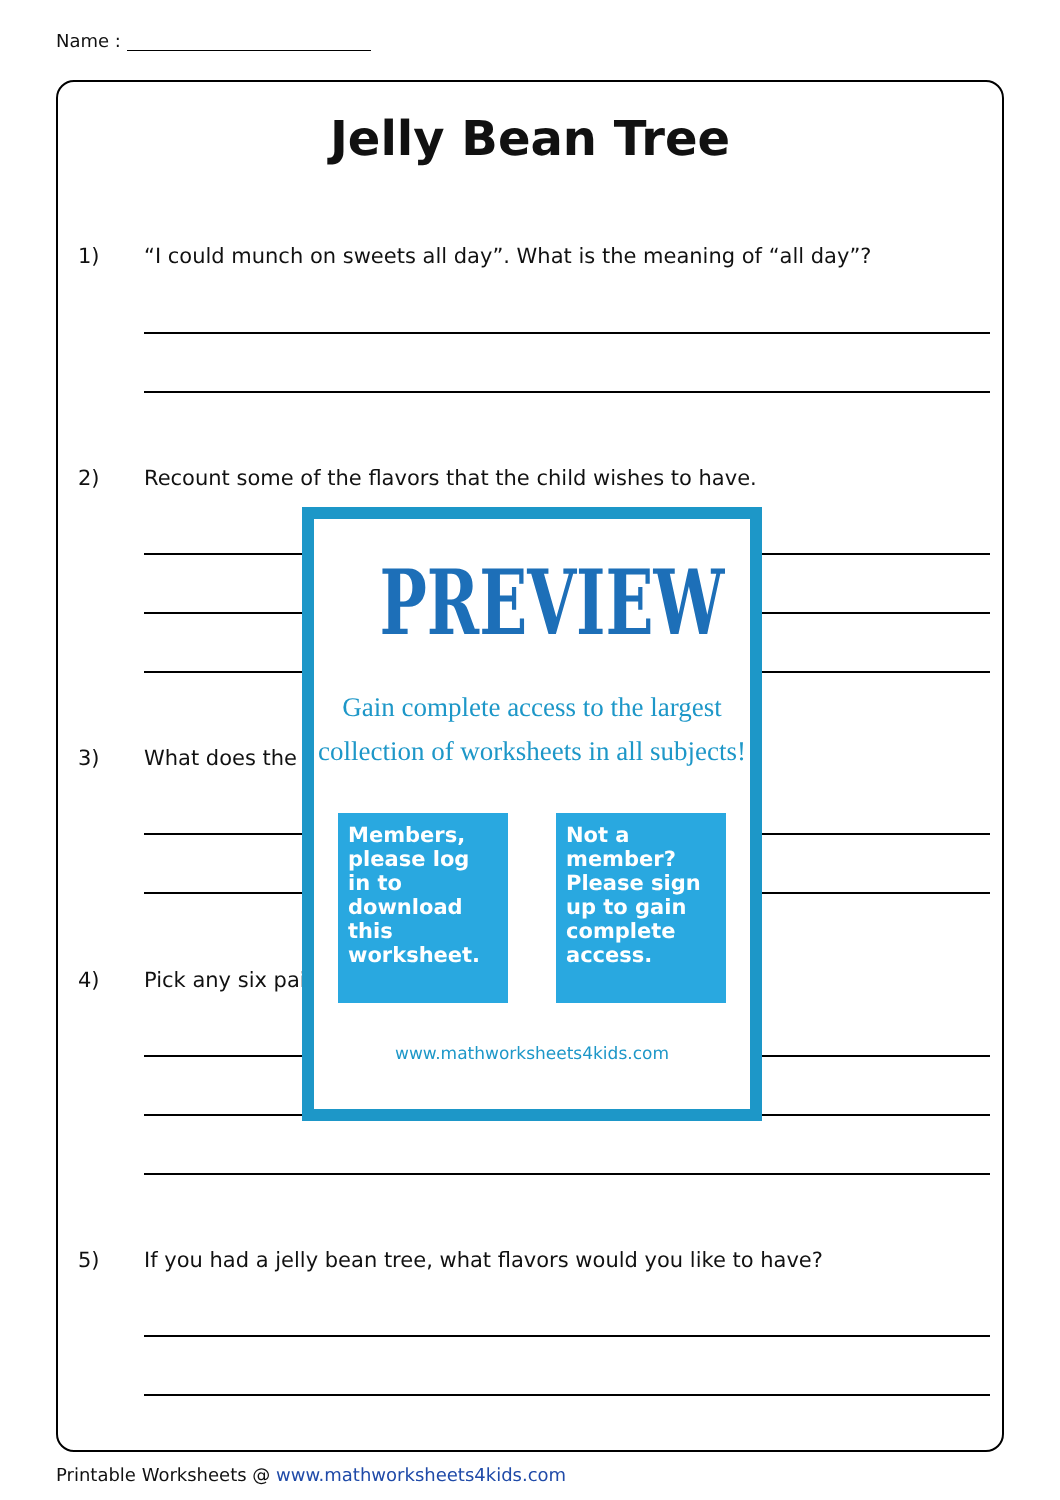Name :
Jelly Bean Tree
1) “I could munch on sweets all day”. What is the meaning of “all day”?
2) Recount some of the flavors that the child wishes to have.
3) What does the
4) Pick any six pai
5) If you had a jelly bean tree, what flavors would you like to have?
PREVIEW
Gain complete access to the largest
collection of worksheets in all subjects!
Members, please log in to download this worksheet.
Not a member? Please sign up to gain complete access.
www.mathworksheets4kids.com
Printable Worksheets @ www.mathworksheets4kids.com